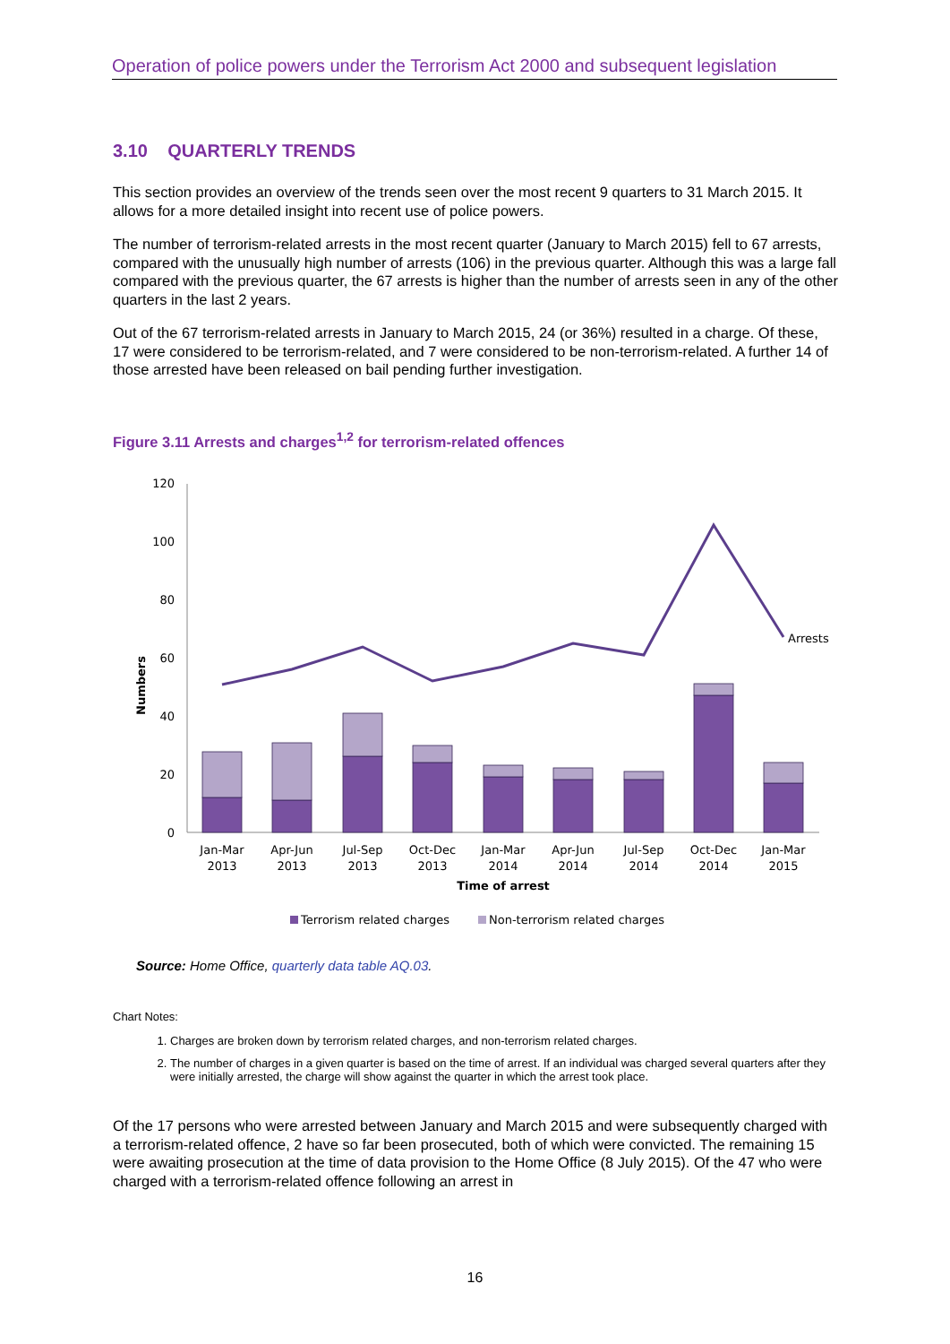Operation of police powers under the Terrorism Act 2000 and subsequent legislation
3.10 QUARTERLY TRENDS
This section provides an overview of the trends seen over the most recent 9 quarters to 31 March 2015. It allows for a more detailed insight into recent use of police powers.
The number of terrorism-related arrests in the most recent quarter (January to March 2015) fell to 67 arrests, compared with the unusually high number of arrests (106) in the previous quarter. Although this was a large fall compared with the previous quarter, the 67 arrests is higher than the number of arrests seen in any of the other quarters in the last 2 years.
Out of the 67 terrorism-related arrests in January to March 2015, 24 (or 36%) resulted in a charge. Of these, 17 were considered to be terrorism-related, and 7 were considered to be non-terrorism-related. A further 14 of those arrested have been released on bail pending further investigation.
Figure 3.11 Arrests and charges<sup>1,2</sup> for terrorism-related offences
120
100
80
60
40
20
0
Numbers
Arrests
Jan-Mar
2013
Apr-Jun
2013
Jul-Sep
2013
Oct-Dec
2013
Jan-Mar
2014
Apr-Jun
2014
Jul-Sep
2014
Oct-Dec
2014
Jan-Mar
2015
Time of arrest
Terrorism related charges
Non-terrorism related charges
Source: Home Office, quarterly data table AQ.03.
Chart Notes:
1. Charges are broken down by terrorism related charges, and non-terrorism related charges.
2. The number of charges in a given quarter is based on the time of arrest. If an individual was charged several quarters after they were initially arrested, the charge will show against the quarter in which the arrest took place.
Of the 17 persons who were arrested between January and March 2015 and were subsequently charged with a terrorism-related offence, 2 have so far been prosecuted, both of which were convicted. The remaining 15 were awaiting prosecution at the time of data provision to the Home Office (8 July 2015). Of the 47 who were charged with a terrorism-related offence following an arrest in
16